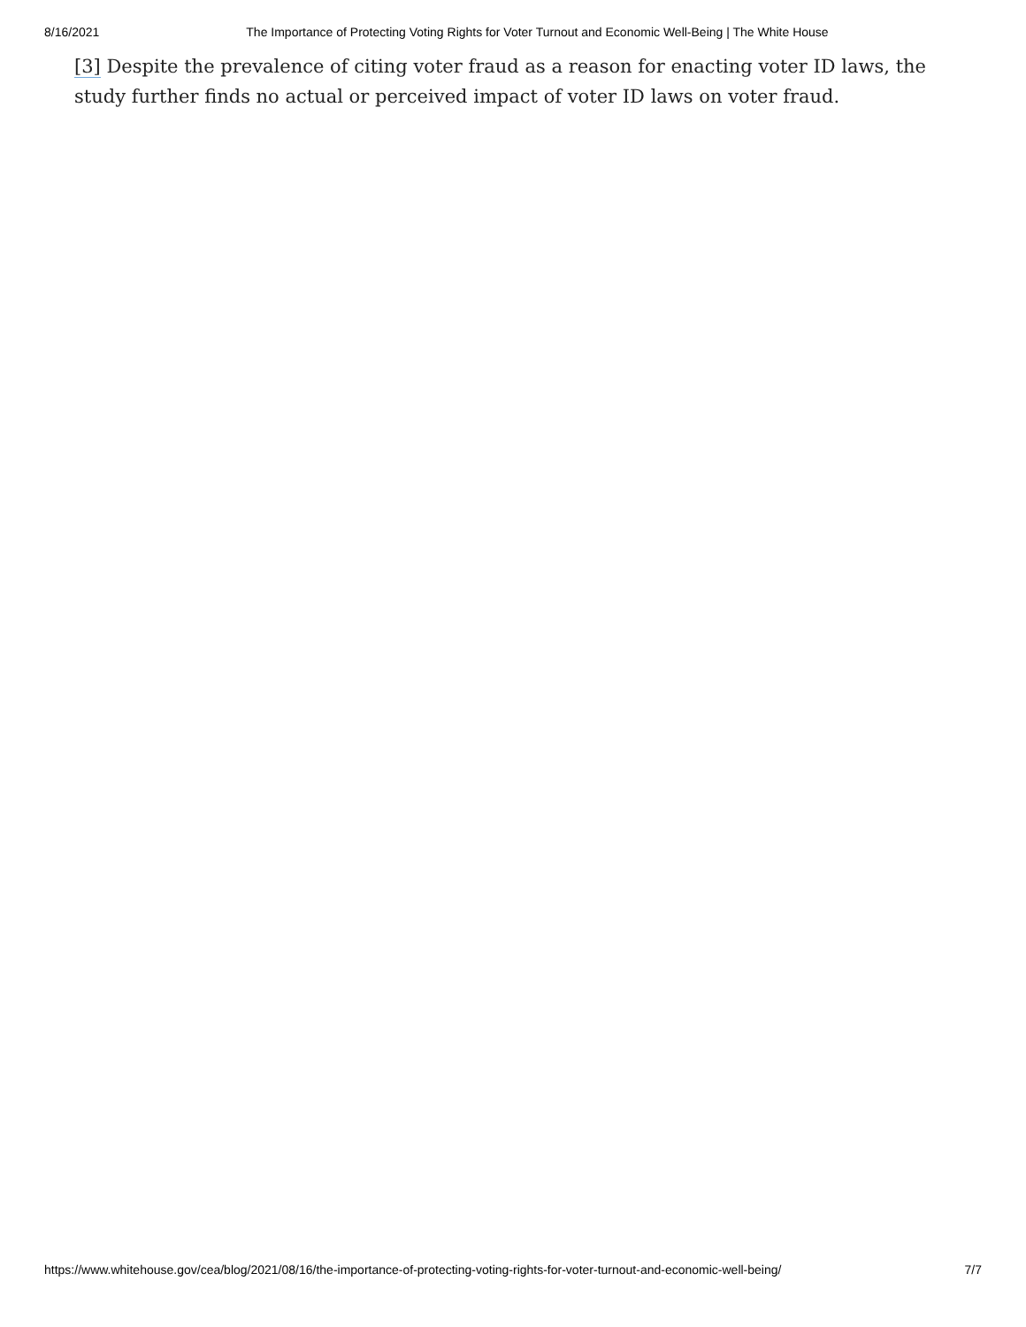8/16/2021 The Importance of Protecting Voting Rights for Voter Turnout and Economic Well-Being | The White House
[3] Despite the prevalence of citing voter fraud as a reason for enacting voter ID laws, the study further finds no actual or perceived impact of voter ID laws on voter fraud.
https://www.whitehouse.gov/cea/blog/2021/08/16/the-importance-of-protecting-voting-rights-for-voter-turnout-and-economic-well-being/ 7/7